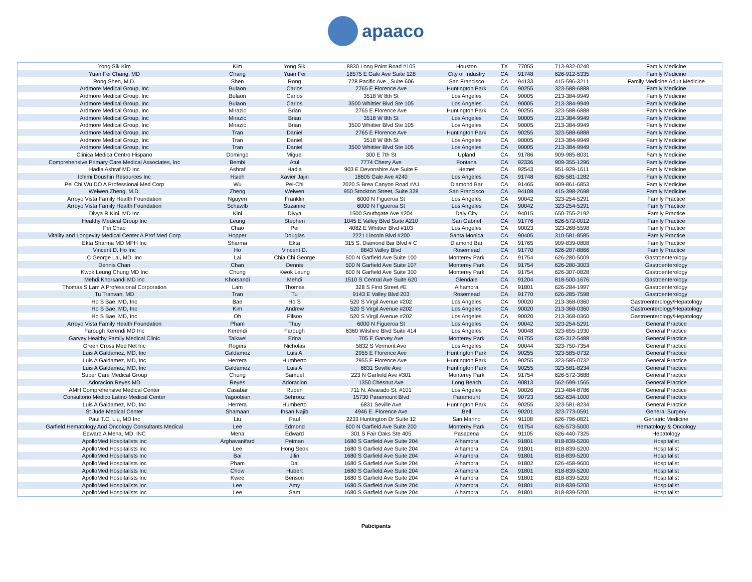apaaco
| Yong Sik Kim | Kim | Yong Sik | 8830 Long Point Road #105 | Houston | TX | 77055 | 713-932-0240 | Family Medicine |
| Yuan Fei Chang, MD | Chang | Yuan Fei | 18575 E Gale Ave Suite 128 | City of Industry | CA | 91748 | 626-912-5335 | Family Medicine |
| Rong Shen, M.D. | Shen | Rong | 728 Pacific Ave., Suite 606 | San Francisco | CA | 94133 | 415-596-3211 | Family Medicine Adult Medicine |
| Ardmore Medical Group, Inc | Bulaon | Carlos | 2765 E Florence Ave | Huntington Park | CA | 90255 | 323-588-6888 | Family Medicine |
| Ardmore Medical Group, Inc | Bulaon | Carlos | 3518 W 8th St | Los Angeles | CA | 90005 | 213-384-9949 | Family Medicine |
| Ardmore Medical Group, Inc | Bulaon | Carlos | 3500 Whittier Blvd Ste 105 | Los Angeles | CA | 90005 | 213-384-9949 | Family Medicine |
| Ardmore Medical Group, Inc | Mirazic | Brian | 2765 E Florence Ave | Huntington Park | CA | 90255 | 323-588-6888 | Family Medicine |
| Ardmore Medical Group, Inc | Mirazic | Brian | 3518 W 8th St | Los Angeles | CA | 90005 | 213-384-9949 | Family Medicine |
| Ardmore Medical Group, Inc | Mirazic | Brian | 3500 Whittier Blvd Ste 105 | Los Angeles | CA | 90005 | 213-384-9949 | Family Medicine |
| Ardmore Medical Group, Inc | Tran | Daniel | 2765 E Florence Ave | Huntington Park | CA | 90255 | 323-588-6888 | Family Medicine |
| Ardmore Medical Group, Inc | Tran | Daniel | 3518 W 8th St | Los Angeles | CA | 90005 | 213-384-9949 | Family Medicine |
| Ardmore Medical Group, Inc | Tran | Daniel | 3500 Whittier Blvd Ste 105 | Los Angeles | CA | 90005 | 213-384-9949 | Family Medicine |
| Clinica Medica Centro Hispano | Domingo | Miguel | 300 E 7th St | Upland | CA | 91786 | 909-985-8031 | Family Medicine |
| Comprehensive Primary Care Medical Associates, Inc | Bembi | Atul | 7774 Cherry Ave | Fontana | CA | 92336 | 909-355-1296 | Family Medicine |
| Hadia Ashraf MD Inc | Ashraf | Hadia | 903 E Devonshire Ave Suite F | Hemet | CA | 92543 | 951-929-1611 | Family Medicine |
| Ichimi Doushin Resources Inc | Hsieh | Xavier Jajin | 18605 Gale Ave #240 | Los Angeles | CA | 91748 | 626-581-1282 | Family Medicine |
| Pei Chi Wu DO A Professional Med Corp | Wu | Pei-Chi | 2020 S Brea Canyon Road #A1 | Diamond Bar | CA | 91465 | 909-861-6853 | Family Medicine |
| Weiwen Zheng, M.D. | Zheng | Weiwen | 950 Stockton Street, Suite 328 | San Francisco | CA | 94108 | 415-398-2698 | Family Medicine |
| Arroyo Vista Family Health Foundation | Nguyen | Franklin | 6000 N Figueroa St | Los Angeles | CA | 90042 | 323-254-5291 | Family Practice |
| Arroyo Vista Family Health Foundation | Schawlb | Suzanne | 6000 N Figueroa St | Los Angeles | CA | 90042 | 323-254-5291 | Family Practice |
| Divya R Kini, MD Inc | Kini | Divya | 1500 Southgate Ave #204 | Daly City | CA | 94015 | 650-755-2192 | Family Practice |
| Healthy Medical Group Inc | Leung | Stephen | 1045 E Valley Blvd Suite A210 | San Gabriel | CA | 91776 | 626-572-0012 | Family Practice |
| Pei Chao | Chao | Pei | 4082 E Whittier Blvd #103 | Los Angeles | CA | 90023 | 323-268-5598 | Family Practice |
| Vitality and Longevity Medical Center A Prof Med Corp | Hopper | Douglas | 2221 Lincoln Blvd #200 | Santa Monica | CA | 90405 | 310-581-8585 | Family Practice |
| Ekta Sharma MD MPH Inc | Sharma | Ekta | 315 S. Diamond Bar Blvd # C | Diamond Bar | CA | 91765 | 909-839-0808 | Family Practice |
| Vincent D. Ho Inc | Ho | Vincent D. | 8843 Valley Blvd | Rosemead | CA | 91770 | 626-287-8866 | Family Practice |
| C George Lai, MD, Inc | Lai | Chia Chi George | 500 N Garfield Ave Suite 100 | Monterey Park | CA | 91754 | 626-280-5009 | Gastroenterology |
| Dennis Chan | Chan | Dennis | 500 N Garfield Ave Suite 107 | Monterey Park | CA | 91754 | 626-280-3003 | Gastroenterology |
| Kwok Leung Chung MD Inc | Chung | Kwok Leung | 600 N Garfield Ave Suite 300 | Monterey Park | CA | 91754 | 626-307-0828 | Gastroenterology |
| Mehdi Khorsandi MD Inc | Khorsandi | Mehdi | 1510 S Central Ave Suite 620 | Glendale | CA | 91204 | 818-500-1676 | Gastroenterology |
| Thomas S Lam A Professional Corporation | Lam | Thomas | 328 S First Street #E | Alhambra | CA | 91801 | 626-284-1997 | Gastroenterology |
| Tu Tranvan, MD | Tran | Tu | 9143 E Valley Blvd 203 | Rosemead | CA | 91770 | 626-285-7598 | Gastroenterology |
| Ho S Bae, MD, Inc | Bae | Ho S | 520 S Virgil Avenue #202 | Los Angeles | CA | 90020 | 213-368-0360 | Gastroenterology/Hepatology |
| Ho S Bae, MD, Inc | Kim | Andrew | 520 S Virgil Avenue #202 | Los Angeles | CA | 90020 | 213-368-0360 | Gastroenterology/Hepatology |
| Ho S Bae, MD, Inc | Oh | Pilsoo | 520 S Virgil Avenue #202 | Los Angeles | CA | 90020 | 213-368-0360 | Gastroenterology/Hepatology |
| Arroyo Vista Family Health Foundation | Pham | Thuy | 6000 N Figueroa St | Los Angeles | CA | 90042 | 323-254-5291 | General Practice |
| Farough Kerendi MD Inc | Kerendi | Farough | 6360 Wilshire Blvd Suite 414 | Los Angeles | CA | 90048 | 323-655-1930 | General Practice |
| Garvey Healthy Family Medical Clinic | Taikwel | Edna | 705 E Garvey Ave | Monterey Park | CA | 91755 | 626-312-5488 | General Practice |
| Green Cross Med Net Inc | Rogers | Nicholas | 5832 S Vermont Ave | Los Angeles | CA | 90044 | 323-750-7354 | General Practice |
| Luis A Galdamez, MD, Inc | Galdamez | Luis A | 2955 E Florence Ave | Huntington Park | CA | 90255 | 323-585-0732 | General Practice |
| Luis A Galdamez, MD, Inc | Herrera | Humberto | 2955 E Florence Ave | Huntington Park | CA | 90255 | 323-585-0732 | General Practice |
| Luis A Galdamez, MD, Inc | Galdamez | Luis A | 6831 Seville Ave | Huntington Park | CA | 90255 | 323-581-8234 | General Practice |
| Super Care Medical Group | Chung | Samuel | 223 N Garfield Ave #301 | Monterey Park | CA | 91754 | 626-572-3688 | General Practice |
| Adoracion Reyes MD | Reyes | Adoracion | 1350 Chesnut Ave | Long Beach | CA | 90813 | 562-599-1565 | General Practice |
| AMH Comprehensive Medical Center | Casabar | Ruben | 711 N. Alvarado St. #101 | Los Angeles | CA | 90026 | 213-484-8786 | General Practice |
| Consultorio Medico Latino Medical Center | Yagoobian | Behrooz | 15730 Paramount Blvd | Paramount | CA | 90723 | 562-634-1000 | General Practice |
| Luis A Galdamez, MD, Inc | Herrera | Humberto | 6831 Seville Ave | Huntington Park | CA | 90255 | 323-581-8234 | General Practice |
| St Jude Medical Center | Shamaan | Ihsan Najib | 4946 E. Florence Ave | Bell | CA | 90201 | 323-773-0591 | General Surgery |
| Paul T.C. Liu, MD Inc | Liu | Paul | 2233 Huntington Dr Suite 12 | San Marino | CA | 91108 | 626-796-0821 | Geriatric Medicine |
| Garfield Hematology And Oncology Consultants Medical | Lee | Edmond | 600 N Garfield Ave Suite 200 | Monterey Park | CA | 91754 | 626-573-5000 | Hematology & Oncology |
| Edward A Mena, MD, INC | Mena | Edward | 301 S Fair Oaks Ste 405 | Pasadena | CA | 91105 | 626-440-7325 | Hepatology |
| ApolloMed Hospitalists Inc | Arghavanifard | Peiman | 1680 S Garfield Ave Suite 204 | Alhambra | CA | 91801 | 818-839-5200 | Hospitalist |
| ApolloMed Hospitalists Inc | Lee | Hong Seok | 1680 S Garfield Ave Suite 204 | Alhambra | CA | 91801 | 818-839-5200 | Hospitalist |
| ApolloMed Hospitalists Inc | Bai | Jilin | 1680 S Garfield Ave Suite 204 | Alhambra | CA | 91801 | 818-839-5200 | Hospitalist |
| ApolloMed Hospitalists Inc | Pham | Dai | 1680 S Garfield Ave Suite 204 | Alhambra | CA | 91802 | 626-458-9600 | Hospitalist |
| ApolloMed Hospitalists Inc | Chow | Hubert | 1680 S Garfield Ave Suite 204 | Alhambra | CA | 91801 | 818-839-5200 | Hospitalist |
| ApolloMed Hospitalists Inc | Kwee | Benson | 1680 S Garfield Ave Suite 204 | Alhambra | CA | 91801 | 818-839-5200 | Hospitalist |
| ApolloMed Hospitalists Inc | Lee | Amy | 1680 S Garfield Ave Suite 204 | Alhambra | CA | 91801 | 818-839-5200 | Hospitalist |
| ApolloMed Hospitalists Inc | Lee | Sam | 1680 S Garfield Ave Suite 204 | Alhambra | CA | 91801 | 818-839-5200 | Hospitalist |
Paticipants